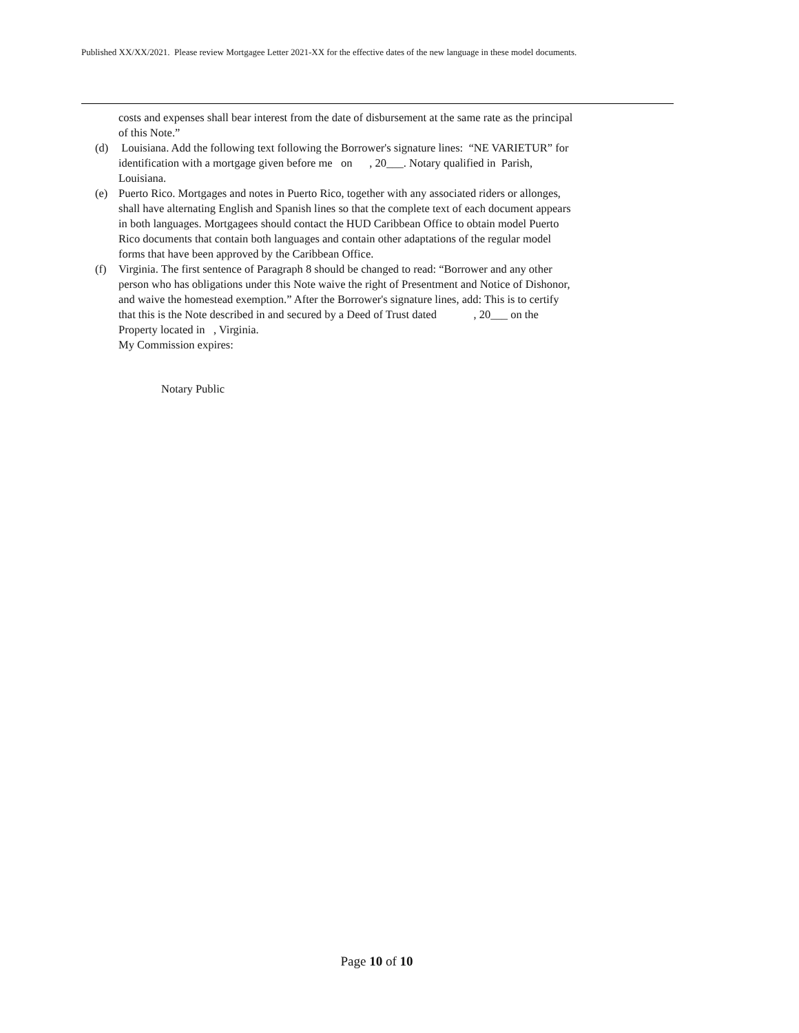Published XX/XX/2021. Please review Mortgagee Letter 2021-XX for the effective dates of the new language in these model documents.
costs and expenses shall bear interest from the date of disbursement at the same rate as the principal of this Note.”
(d) Louisiana. Add the following text following the Borrower's signature lines: “NE VARIETUR” for identification with a mortgage given before me on , 20___. Notary qualified in Parish, Louisiana.
(e) Puerto Rico. Mortgages and notes in Puerto Rico, together with any associated riders or allonges, shall have alternating English and Spanish lines so that the complete text of each document appears in both languages. Mortgagees should contact the HUD Caribbean Office to obtain model Puerto Rico documents that contain both languages and contain other adaptations of the regular model forms that have been approved by the Caribbean Office.
(f) Virginia. The first sentence of Paragraph 8 should be changed to read: “Borrower and any other person who has obligations under this Note waive the right of Presentment and Notice of Dishonor, and waive the homestead exemption.” After the Borrower's signature lines, add: This is to certify that this is the Note described in and secured by a Deed of Trust dated , 20___ on the Property located in , Virginia.
My Commission expires:
Notary Public
Page 10 of 10